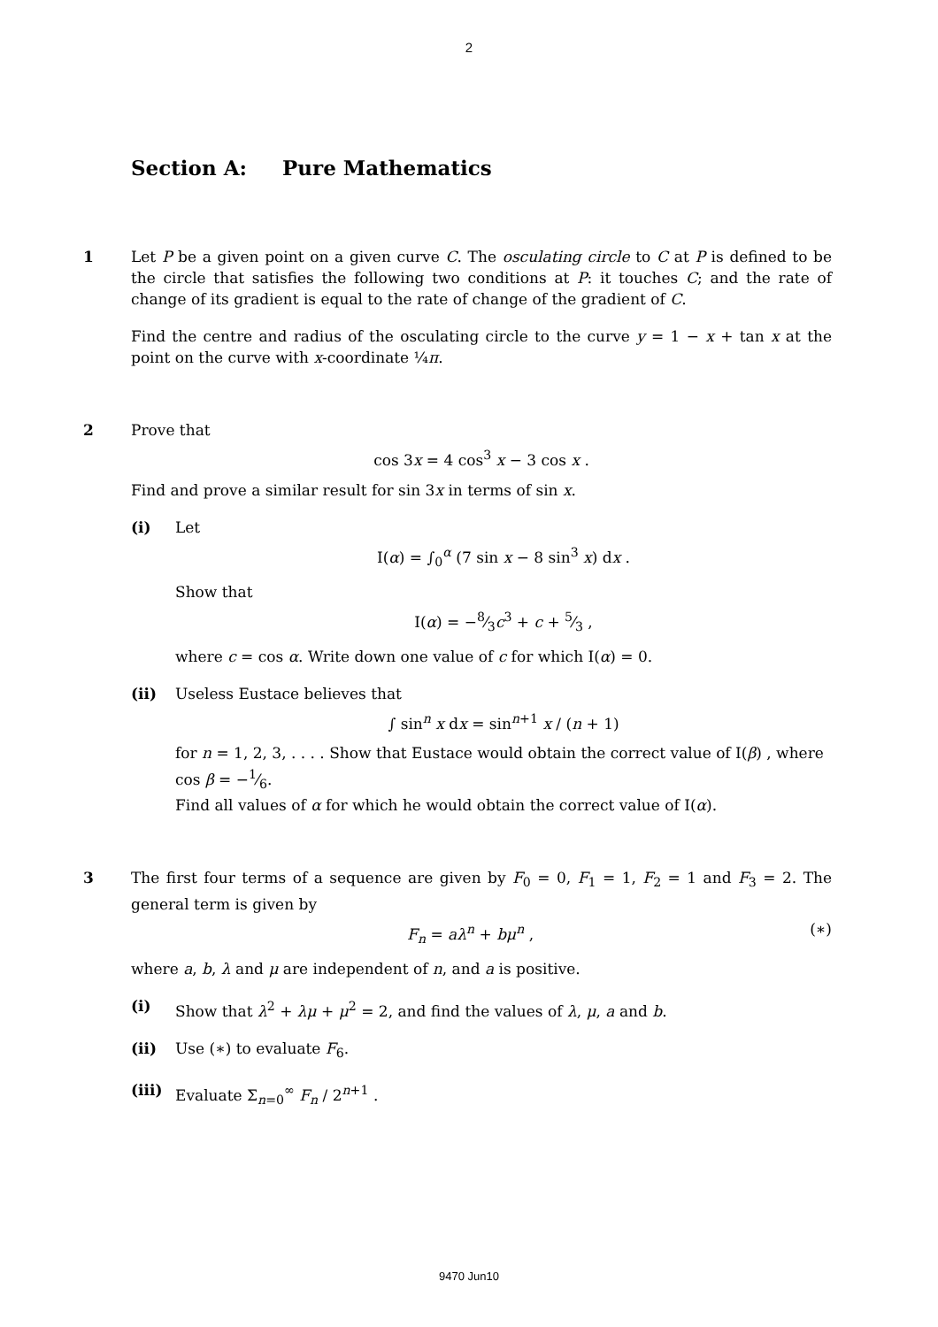2
Section A: Pure Mathematics
1 Let P be a given point on a given curve C. The osculating circle to C at P is defined to be the circle that satisfies the following two conditions at P: it touches C; and the rate of change of its gradient is equal to the rate of change of the gradient of C.
Find the centre and radius of the osculating circle to the curve y = 1 − x + tan x at the point on the curve with x-coordinate ¼π.
2 Prove that
cos 3x = 4 cos<sup>3</sup> x − 3 cos x .
Find and prove a similar result for sin 3x in terms of sin x.
(i) Let
I(α) = ∫<sub>0</sub><sup>α</sup> (7 sin x − 8 sin<sup>3</sup> x) dx .
Show that
I(α) = −8⁄3c<sup>3</sup> + c + 5⁄3 ,
where c = cos α. Write down one value of c for which I(α) = 0.
(ii) Useless Eustace believes that
∫ sin<sup>n</sup> x dx = sin<sup>n+1</sup> x / (n + 1)
for n = 1, 2, 3, . . . . Show that Eustace would obtain the correct value of I(β) , where cos β = −1⁄6.
Find all values of α for which he would obtain the correct value of I(α).
3 The first four terms of a sequence are given by F<sub>0</sub> = 0, F<sub>1</sub> = 1, F<sub>2</sub> = 1 and F<sub>3</sub> = 2. The general term is given by
F<sub>n</sub> = aλ<sup>n</sup> + bμ<sup>n</sup> , (∗)
where a, b, λ and μ are independent of n, and a is positive.
(i) Show that λ<sup>2</sup> + λμ + μ<sup>2</sup> = 2, and find the values of λ, μ, a and b.
(ii) Use (∗) to evaluate F<sub>6</sub>.
(iii)
Evaluate Σ<sub>n=0</sub><sup>∞</sup> F<sub>n</sub> / 2<sup>n+1</sup> .
9470 Jun10